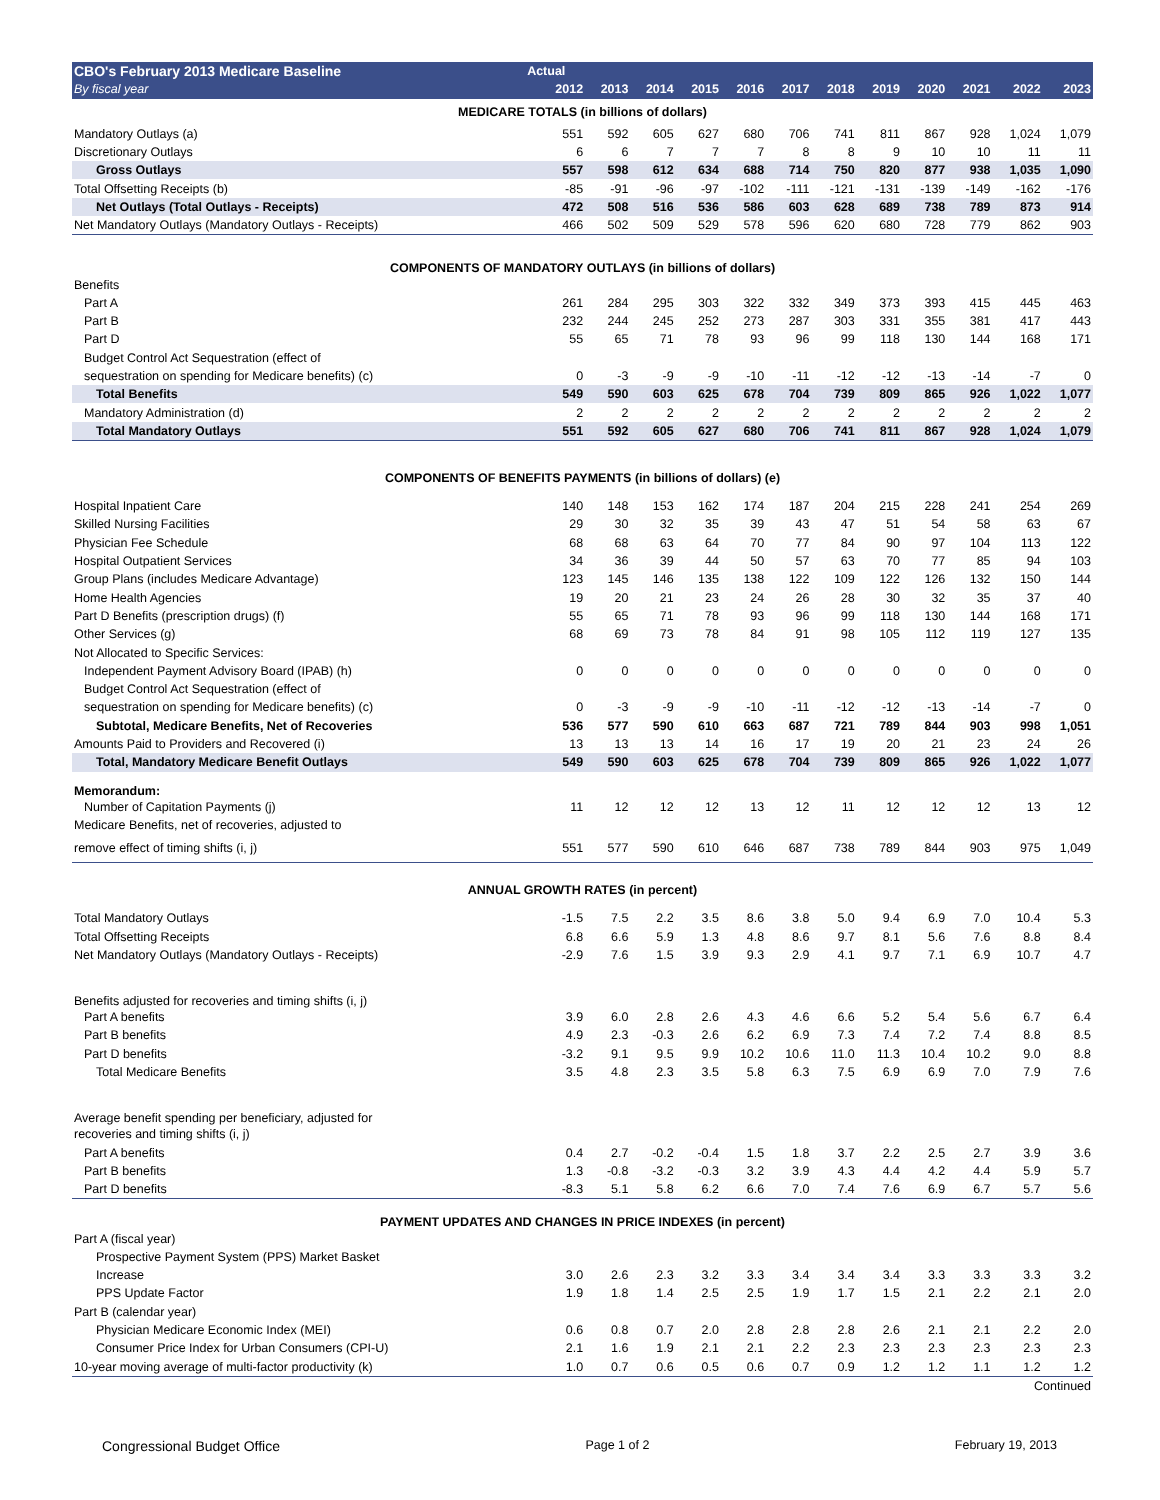| CBO's February 2013 Medicare Baseline | Actual | | | | | | | | | | | |
| --- | --- | --- | --- | --- | --- | --- | --- | --- | --- | --- | --- | --- |
| By fiscal year | 2012 | 2013 | 2014 | 2015 | 2016 | 2017 | 2018 | 2019 | 2020 | 2021 | 2022 | 2023 |
| MEDICARE TOTALS (in billions of dollars) | | | | | | | | | | | | |
| Mandatory Outlays (a) | 551 | 592 | 605 | 627 | 680 | 706 | 741 | 811 | 867 | 928 | 1,024 | 1,079 |
| Discretionary Outlays | 6 | 6 | 7 | 7 | 7 | 8 | 8 | 9 | 10 | 10 | 11 | 11 |
| Gross Outlays | 557 | 598 | 612 | 634 | 688 | 714 | 750 | 820 | 877 | 938 | 1,035 | 1,090 |
| Total Offsetting Receipts (b) | -85 | -91 | -96 | -97 | -102 | -111 | -121 | -131 | -139 | -149 | -162 | -176 |
| Net Outlays (Total Outlays - Receipts) | 472 | 508 | 516 | 536 | 586 | 603 | 628 | 689 | 738 | 789 | 873 | 914 |
| Net Mandatory Outlays (Mandatory Outlays - Receipts) | 466 | 502 | 509 | 529 | 578 | 596 | 620 | 680 | 728 | 779 | 862 | 903 |
| COMPONENTS OF MANDATORY OUTLAYS (in billions of dollars) | | | | | | | | | | | | |
| Benefits | | | | | | | | | | | | |
| Part A | 261 | 284 | 295 | 303 | 322 | 332 | 349 | 373 | 393 | 415 | 445 | 463 |
| Part B | 232 | 244 | 245 | 252 | 273 | 287 | 303 | 331 | 355 | 381 | 417 | 443 |
| Part D | 55 | 65 | 71 | 78 | 93 | 96 | 99 | 118 | 130 | 144 | 168 | 171 |
| Budget Control Act Sequestration (effect of | | | | | | | | | | | | |
| sequestration on spending for Medicare benefits) (c) | 0 | -3 | -9 | -9 | -10 | -11 | -12 | -12 | -13 | -14 | -7 | 0 |
| Total Benefits | 549 | 590 | 603 | 625 | 678 | 704 | 739 | 809 | 865 | 926 | 1,022 | 1,077 |
| Mandatory Administration (d) | 2 | 2 | 2 | 2 | 2 | 2 | 2 | 2 | 2 | 2 | 2 | 2 |
| Total Mandatory Outlays | 551 | 592 | 605 | 627 | 680 | 706 | 741 | 811 | 867 | 928 | 1,024 | 1,079 |
| COMPONENTS OF BENEFITS PAYMENTS (in billions of dollars) (e) | | | | | | | | | | | | |
| Hospital Inpatient Care | 140 | 148 | 153 | 162 | 174 | 187 | 204 | 215 | 228 | 241 | 254 | 269 |
| Skilled Nursing Facilities | 29 | 30 | 32 | 35 | 39 | 43 | 47 | 51 | 54 | 58 | 63 | 67 |
| Physician Fee Schedule | 68 | 68 | 63 | 64 | 70 | 77 | 84 | 90 | 97 | 104 | 113 | 122 |
| Hospital Outpatient Services | 34 | 36 | 39 | 44 | 50 | 57 | 63 | 70 | 77 | 85 | 94 | 103 |
| Group Plans (includes Medicare Advantage) | 123 | 145 | 146 | 135 | 138 | 122 | 109 | 122 | 126 | 132 | 150 | 144 |
| Home Health Agencies | 19 | 20 | 21 | 23 | 24 | 26 | 28 | 30 | 32 | 35 | 37 | 40 |
| Part D Benefits (prescription drugs) (f) | 55 | 65 | 71 | 78 | 93 | 96 | 99 | 118 | 130 | 144 | 168 | 171 |
| Other Services (g) | 68 | 69 | 73 | 78 | 84 | 91 | 98 | 105 | 112 | 119 | 127 | 135 |
| Not Allocated to Specific Services: | | | | | | | | | | | | |
| Independent Payment Advisory Board (IPAB) (h) | 0 | 0 | 0 | 0 | 0 | 0 | 0 | 0 | 0 | 0 | 0 | 0 |
| Budget Control Act Sequestration (effect of | | | | | | | | | | | | |
| sequestration on spending for Medicare benefits) (c) | 0 | -3 | -9 | -9 | -10 | -11 | -12 | -12 | -13 | -14 | -7 | 0 |
| Subtotal, Medicare Benefits, Net of Recoveries | 536 | 577 | 590 | 610 | 663 | 687 | 721 | 789 | 844 | 903 | 998 | 1,051 |
| Amounts Paid to Providers and Recovered (i) | 13 | 13 | 13 | 14 | 16 | 17 | 19 | 20 | 21 | 23 | 24 | 26 |
| Total, Mandatory Medicare Benefit Outlays | 549 | 590 | 603 | 625 | 678 | 704 | 739 | 809 | 865 | 926 | 1,022 | 1,077 |
| Memorandum: | | | | | | | | | | | | |
| Number of Capitation Payments (j) | 11 | 12 | 12 | 12 | 13 | 12 | 11 | 12 | 12 | 12 | 13 | 12 |
| Medicare Benefits, net of recoveries, adjusted to | | | | | | | | | | | | |
| remove effect of timing shifts (i, j) | 551 | 577 | 590 | 610 | 646 | 687 | 738 | 789 | 844 | 903 | 975 | 1,049 |
| ANNUAL GROWTH RATES (in percent) | | | | | | | | | | | | |
| Total Mandatory Outlays | -1.5 | 7.5 | 2.2 | 3.5 | 8.6 | 3.8 | 5.0 | 9.4 | 6.9 | 7.0 | 10.4 | 5.3 |
| Total Offsetting Receipts | 6.8 | 6.6 | 5.9 | 1.3 | 4.8 | 8.6 | 9.7 | 8.1 | 5.6 | 7.6 | 8.8 | 8.4 |
| Net Mandatory Outlays (Mandatory Outlays - Receipts) | -2.9 | 7.6 | 1.5 | 3.9 | 9.3 | 2.9 | 4.1 | 9.7 | 7.1 | 6.9 | 10.7 | 4.7 |
| Benefits adjusted for recoveries and timing shifts (i, j) | | | | | | | | | | | | |
| Part A benefits | 3.9 | 6.0 | 2.8 | 2.6 | 4.3 | 4.6 | 6.6 | 5.2 | 5.4 | 5.6 | 6.7 | 6.4 |
| Part B benefits | 4.9 | 2.3 | -0.3 | 2.6 | 6.2 | 6.9 | 7.3 | 7.4 | 7.2 | 7.4 | 8.8 | 8.5 |
| Part D benefits | -3.2 | 9.1 | 9.5 | 9.9 | 10.2 | 10.6 | 11.0 | 11.3 | 10.4 | 10.2 | 9.0 | 8.8 |
| Total Medicare Benefits | 3.5 | 4.8 | 2.3 | 3.5 | 5.8 | 6.3 | 7.5 | 6.9 | 6.9 | 7.0 | 7.9 | 7.6 |
| Average benefit spending per beneficiary, adjusted for | | | | | | | | | | | | |
| recoveries and timing shifts (i, j) | | | | | | | | | | | | |
| Part A benefits | 0.4 | 2.7 | -0.2 | -0.4 | 1.5 | 1.8 | 3.7 | 2.2 | 2.5 | 2.7 | 3.9 | 3.6 |
| Part B benefits | 1.3 | -0.8 | -3.2 | -0.3 | 3.2 | 3.9 | 4.3 | 4.4 | 4.2 | 4.4 | 5.9 | 5.7 |
| Part D benefits | -8.3 | 5.1 | 5.8 | 6.2 | 6.6 | 7.0 | 7.4 | 7.6 | 6.9 | 6.7 | 5.7 | 5.6 |
| PAYMENT UPDATES AND CHANGES IN PRICE INDEXES (in percent) | | | | | | | | | | | | |
| Part A (fiscal year) | | | | | | | | | | | | |
| Prospective Payment System (PPS) Market Basket | | | | | | | | | | | | |
| Increase | 3.0 | 2.6 | 2.3 | 3.2 | 3.3 | 3.4 | 3.4 | 3.4 | 3.3 | 3.3 | 3.3 | 3.2 |
| PPS Update Factor | 1.9 | 1.8 | 1.4 | 2.5 | 2.5 | 1.9 | 1.7 | 1.5 | 2.1 | 2.2 | 2.1 | 2.0 |
| Part B (calendar year) | | | | | | | | | | | | |
| Physician Medicare Economic Index (MEI) | 0.6 | 0.8 | 0.7 | 2.0 | 2.8 | 2.8 | 2.8 | 2.6 | 2.1 | 2.1 | 2.2 | 2.0 |
| Consumer Price Index for Urban Consumers (CPI-U) | 2.1 | 1.6 | 1.9 | 2.1 | 2.1 | 2.2 | 2.3 | 2.3 | 2.3 | 2.3 | 2.3 | 2.3 |
| 10-year moving average of multi-factor productivity (k) | 1.0 | 0.7 | 0.6 | 0.5 | 0.6 | 0.7 | 0.9 | 1.2 | 1.2 | 1.1 | 1.2 | 1.2 |
| Continued | | | | | | | | | | | | |
Congressional Budget Office Page 1 of 2 February 19, 2013